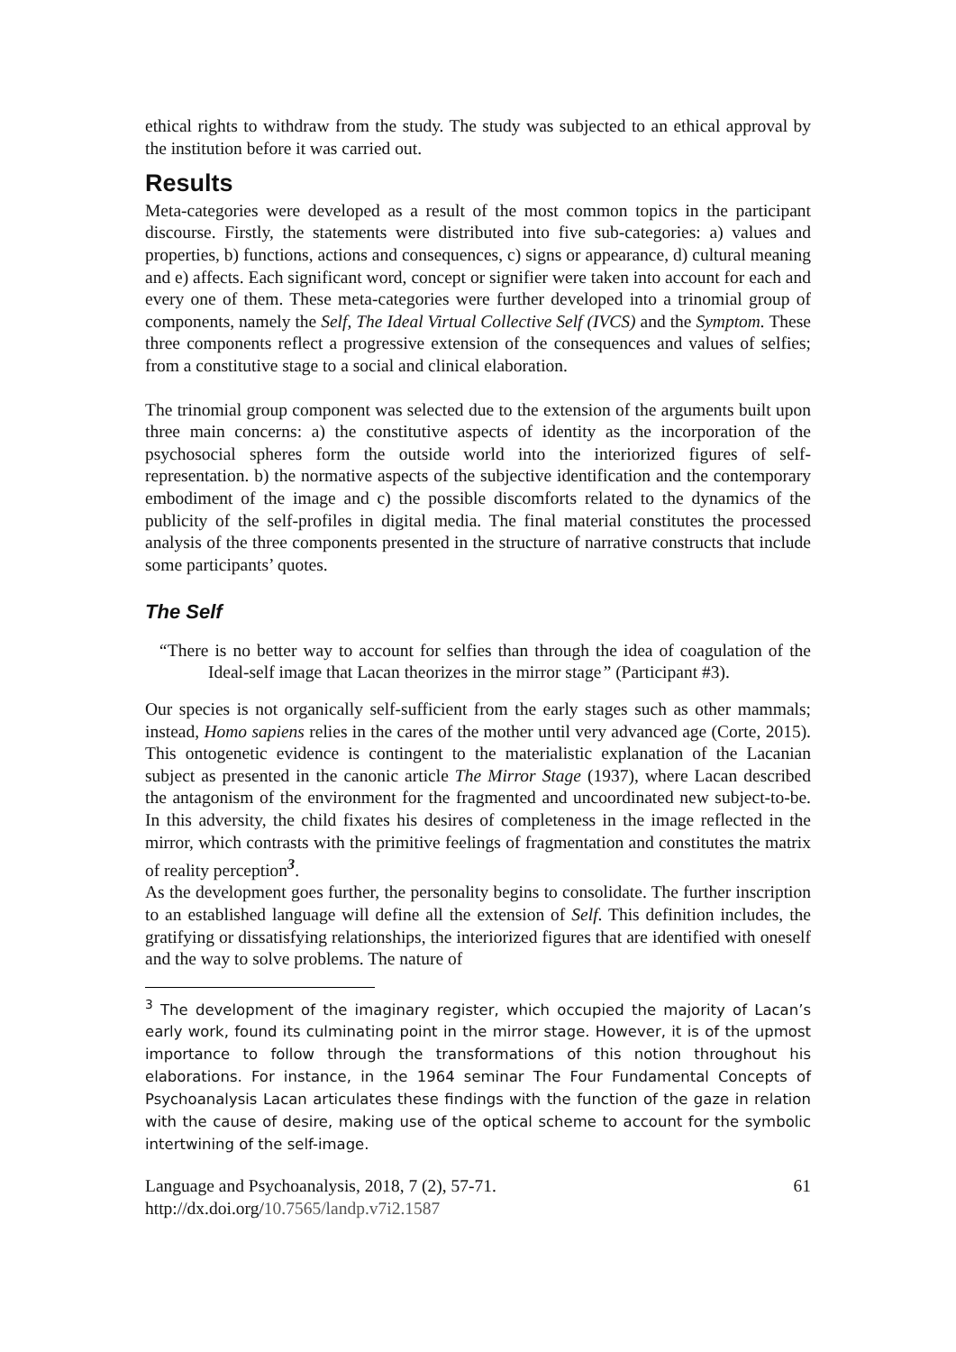ethical rights to withdraw from the study. The study was subjected to an ethical approval by the institution before it was carried out.
Results
Meta-categories were developed as a result of the most common topics in the participant discourse. Firstly, the statements were distributed into five sub-categories: a) values and properties, b) functions, actions and consequences, c) signs or appearance, d) cultural meaning and e) affects. Each significant word, concept or signifier were taken into account for each and every one of them. These meta-categories were further developed into a trinomial group of components, namely the Self, The Ideal Virtual Collective Self (IVCS) and the Symptom. These three components reflect a progressive extension of the consequences and values of selfies; from a constitutive stage to a social and clinical elaboration.
The trinomial group component was selected due to the extension of the arguments built upon three main concerns: a) the constitutive aspects of identity as the incorporation of the psychosocial spheres form the outside world into the interiorized figures of self-representation. b) the normative aspects of the subjective identification and the contemporary embodiment of the image and c) the possible discomforts related to the dynamics of the publicity of the self-profiles in digital media. The final material constitutes the processed analysis of the three components presented in the structure of narrative constructs that include some participants’ quotes.
The Self
“There is no better way to account for selfies than through the idea of coagulation of the Ideal-self image that Lacan theorizes in the mirror stage” (Participant #3).
Our species is not organically self-sufficient from the early stages such as other mammals; instead, Homo sapiens relies in the cares of the mother until very advanced age (Corte, 2015). This ontogenetic evidence is contingent to the materialistic explanation of the Lacanian subject as presented in the canonic article The Mirror Stage (1937), where Lacan described the antagonism of the environment for the fragmented and uncoordinated new subject-to-be. In this adversity, the child fixates his desires of completeness in the image reflected in the mirror, which contrasts with the primitive feelings of fragmentation and constitutes the matrix of reality perception<sup>3</sup>.
As the development goes further, the personality begins to consolidate. The further inscription to an established language will define all the extension of Self. This definition includes, the gratifying or dissatisfying relationships, the interiorized figures that are identified with oneself and the way to solve problems. The nature of
<sup>3</sup> The development of the imaginary register, which occupied the majority of Lacan’s early work, found its culminating point in the mirror stage. However, it is of the upmost importance to follow through the transformations of this notion throughout his elaborations. For instance, in the 1964 seminar The Four Fundamental Concepts of Psychoanalysis Lacan articulates these findings with the function of the gaze in relation with the cause of desire, making use of the optical scheme to account for the symbolic intertwining of the self-image.
Language and Psychoanalysis, 2018, 7 (2), 57-71. 61
http://dx.doi.org/10.7565/landp.v7i2.1587